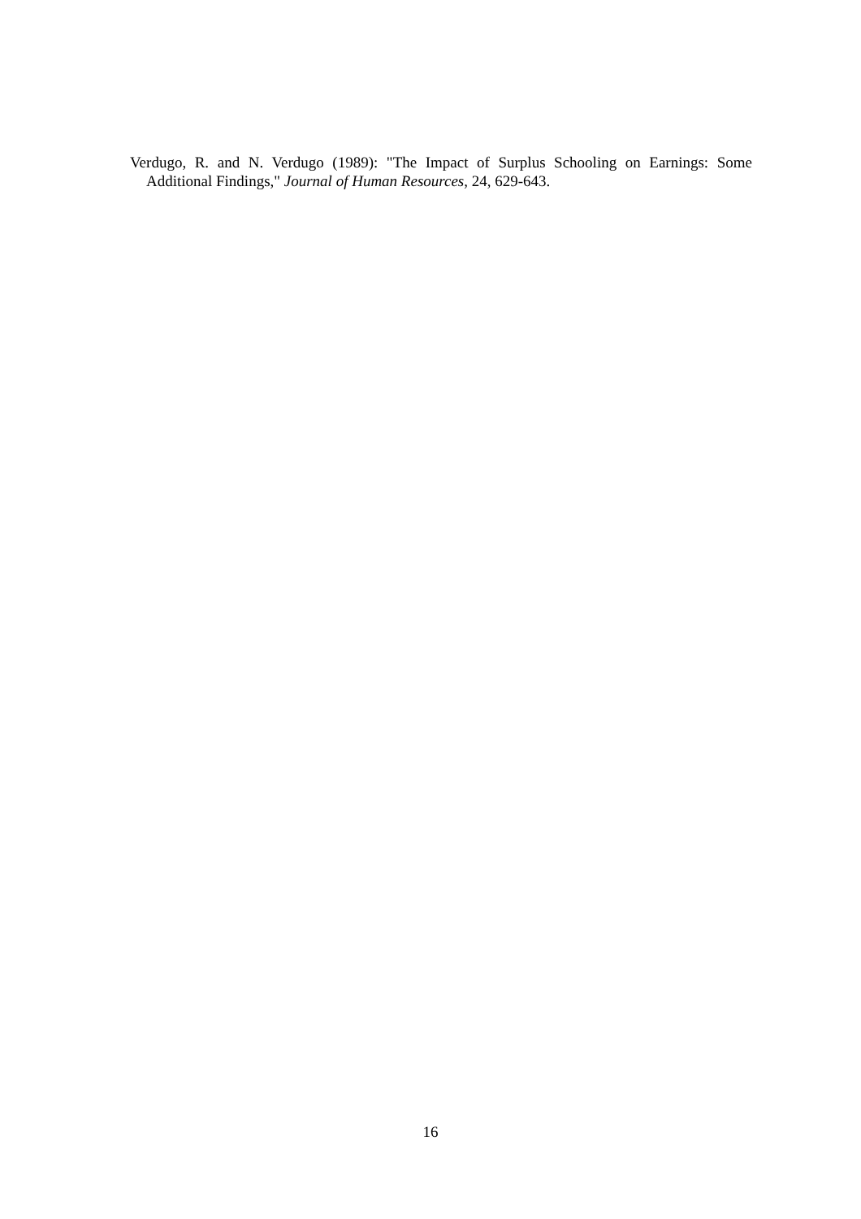Verdugo, R. and N. Verdugo (1989): "The Impact of Surplus Schooling on Earnings: Some Additional Findings," Journal of Human Resources, 24, 629-643.
16